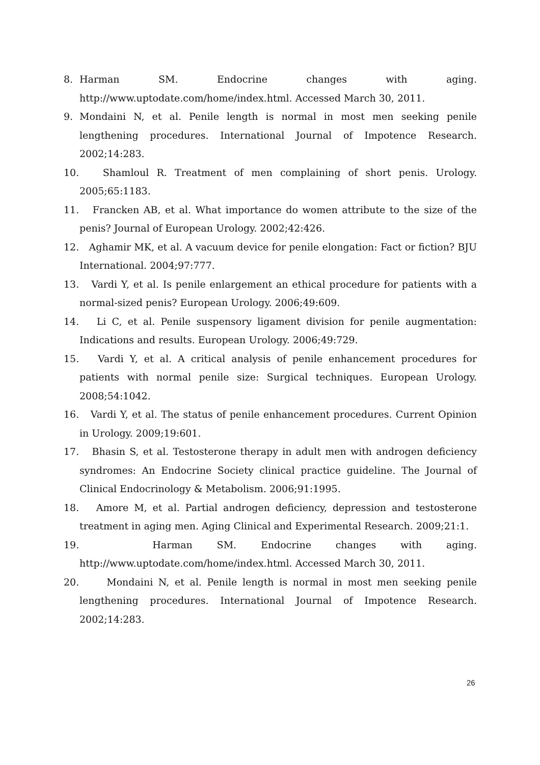8. Harman SM. Endocrine changes with aging. http://www.uptodate.com/home/index.html. Accessed March 30, 2011.
9. Mondaini N, et al. Penile length is normal in most men seeking penile lengthening procedures. International Journal of Impotence Research. 2002;14:283.
10. Shamloul R. Treatment of men complaining of short penis. Urology. 2005;65:1183.
11. Francken AB, et al. What importance do women attribute to the size of the penis? Journal of European Urology. 2002;42:426.
12. Aghamir MK, et al. A vacuum device for penile elongation: Fact or fiction? BJU International. 2004;97:777.
13. Vardi Y, et al. Is penile enlargement an ethical procedure for patients with a normal-sized penis? European Urology. 2006;49:609.
14. Li C, et al. Penile suspensory ligament division for penile augmentation: Indications and results. European Urology. 2006;49:729.
15. Vardi Y, et al. A critical analysis of penile enhancement procedures for patients with normal penile size: Surgical techniques. European Urology. 2008;54:1042.
16. Vardi Y, et al. The status of penile enhancement procedures. Current Opinion in Urology. 2009;19:601.
17. Bhasin S, et al. Testosterone therapy in adult men with androgen deficiency syndromes: An Endocrine Society clinical practice guideline. The Journal of Clinical Endocrinology & Metabolism. 2006;91:1995.
18. Amore M, et al. Partial androgen deficiency, depression and testosterone treatment in aging men. Aging Clinical and Experimental Research. 2009;21:1.
19. Harman SM. Endocrine changes with aging. http://www.uptodate.com/home/index.html. Accessed March 30, 2011.
20. Mondaini N, et al. Penile length is normal in most men seeking penile lengthening procedures. International Journal of Impotence Research. 2002;14:283.
26